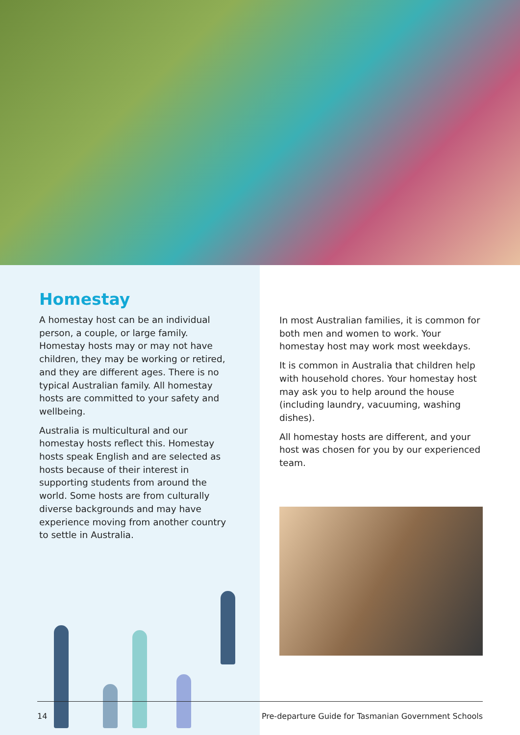Homestay
A homestay host can be an individual person, a couple, or large family. Homestay hosts may or may not have children, they may be working or retired, and they are different ages. There is no typical Australian family. All homestay hosts are committed to your safety and wellbeing.
Australia is multicultural and our homestay hosts reflect this. Homestay hosts speak English and are selected as hosts because of their interest in supporting students from around the world. Some hosts are from culturally diverse backgrounds and may have experience moving from another country to settle in Australia.
In most Australian families, it is common for both men and women to work. Your homestay host may work most weekdays.
It is common in Australia that children help with household chores. Your homestay host may ask you to help around the house (including laundry, vacuuming, washing dishes).
All homestay hosts are different, and your host was chosen for you by our experienced team.
14 Pre-departure Guide for Tasmanian Government Schools